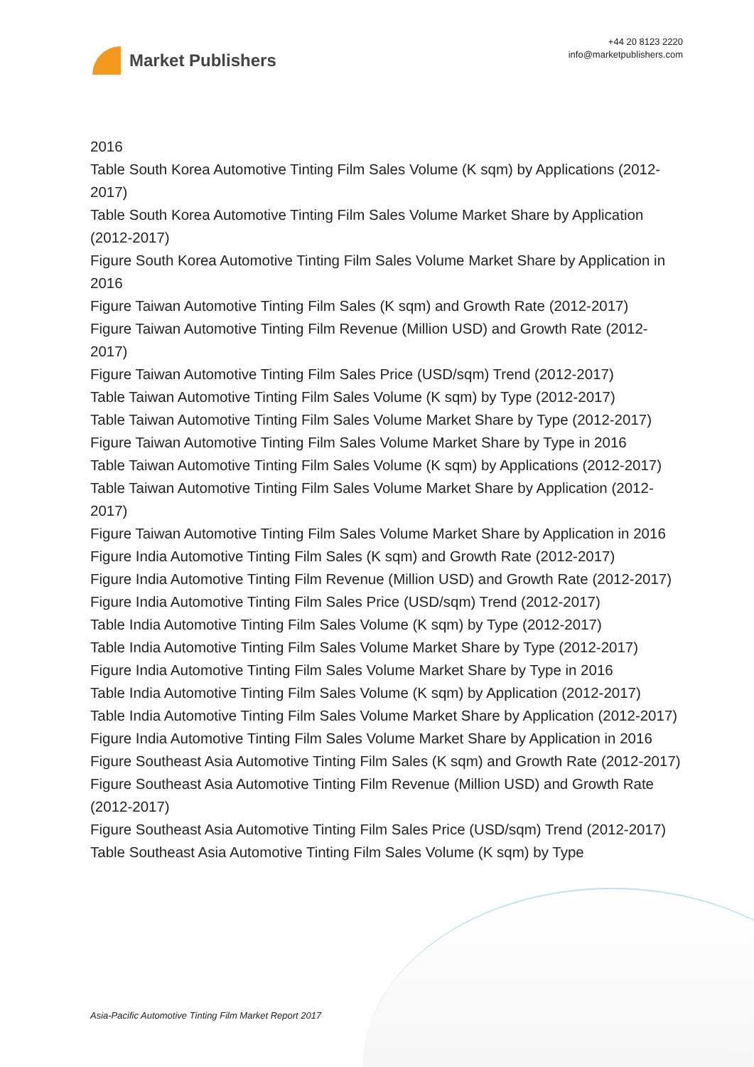Market Publishers
+44 20 8123 2220
info@marketpublishers.com
2016
Table South Korea Automotive Tinting Film Sales Volume (K sqm) by Applications (2012-2017)
Table South Korea Automotive Tinting Film Sales Volume Market Share by Application (2012-2017)
Figure South Korea Automotive Tinting Film Sales Volume Market Share by Application in 2016
Figure Taiwan Automotive Tinting Film Sales (K sqm) and Growth Rate (2012-2017)
Figure Taiwan Automotive Tinting Film Revenue (Million USD) and Growth Rate (2012-2017)
Figure Taiwan Automotive Tinting Film Sales Price (USD/sqm) Trend (2012-2017)
Table Taiwan Automotive Tinting Film Sales Volume (K sqm) by Type (2012-2017)
Table Taiwan Automotive Tinting Film Sales Volume Market Share by Type (2012-2017)
Figure Taiwan Automotive Tinting Film Sales Volume Market Share by Type in 2016
Table Taiwan Automotive Tinting Film Sales Volume (K sqm) by Applications (2012-2017)
Table Taiwan Automotive Tinting Film Sales Volume Market Share by Application (2012-2017)
Figure Taiwan Automotive Tinting Film Sales Volume Market Share by Application in 2016
Figure India Automotive Tinting Film Sales (K sqm) and Growth Rate (2012-2017)
Figure India Automotive Tinting Film Revenue (Million USD) and Growth Rate (2012-2017)
Figure India Automotive Tinting Film Sales Price (USD/sqm) Trend (2012-2017)
Table India Automotive Tinting Film Sales Volume (K sqm) by Type (2012-2017)
Table India Automotive Tinting Film Sales Volume Market Share by Type (2012-2017)
Figure India Automotive Tinting Film Sales Volume Market Share by Type in 2016
Table India Automotive Tinting Film Sales Volume (K sqm) by Application (2012-2017)
Table India Automotive Tinting Film Sales Volume Market Share by Application (2012-2017)
Figure India Automotive Tinting Film Sales Volume Market Share by Application in 2016
Figure Southeast Asia Automotive Tinting Film Sales (K sqm) and Growth Rate (2012-2017)
Figure Southeast Asia Automotive Tinting Film Revenue (Million USD) and Growth Rate (2012-2017)
Figure Southeast Asia Automotive Tinting Film Sales Price (USD/sqm) Trend (2012-2017)
Table Southeast Asia Automotive Tinting Film Sales Volume (K sqm) by Type
Asia-Pacific Automotive Tinting Film Market Report 2017